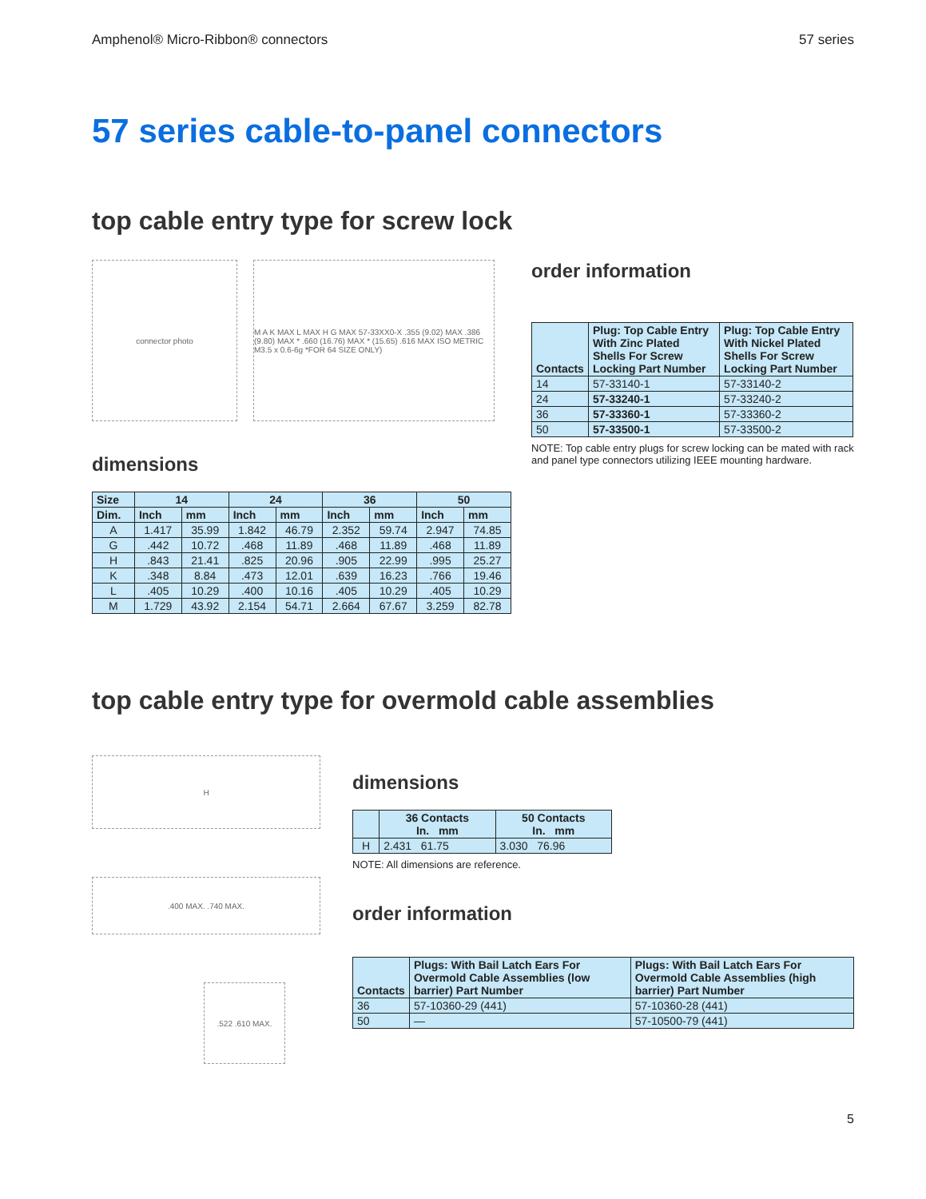Amphenol® Micro-Ribbon® connectors 57 series
57 series cable-to-panel connectors
top cable entry type for screw lock
connector photo M A K MAX L MAX H G MAX 57-33XX0-X .355 (9.02) MAX .386 (9.80) MAX * .660 (16.76) MAX * (15.65) .616 MAX ISO METRIC M3.5 x 0.6-6g *FOR 64 SIZE ONLY)
dimensions
| Size | 14 | | 24 | | 36 | | 50 | |
| --- | --- | --- | --- | --- | --- | --- | --- | --- |
| Dim. | Inch | mm | Inch | mm | Inch | mm | Inch | mm |
| A | 1.417 | 35.99 | 1.842 | 46.79 | 2.352 | 59.74 | 2.947 | 74.85 |
| G | .442 | 10.72 | .468 | 11.89 | .468 | 11.89 | .468 | 11.89 |
| H | .843 | 21.41 | .825 | 20.96 | .905 | 22.99 | .995 | 25.27 |
| K | .348 | 8.84 | .473 | 12.01 | .639 | 16.23 | .766 | 19.46 |
| L | .405 | 10.29 | .400 | 10.16 | .405 | 10.29 | .405 | 10.29 |
| M | 1.729 | 43.92 | 2.154 | 54.71 | 2.664 | 67.67 | 3.259 | 82.78 |
order information
| Contacts | Plug: Top Cable Entry With Zinc Plated Shells For Screw Locking Part Number | Plug: Top Cable Entry With Nickel Plated Shells For Screw Locking Part Number |
| --- | --- | --- |
| 14 | 57-33140-1 | 57-33140-2 |
| 24 | 57-33240-1 | 57-33240-2 |
| 36 | 57-33360-1 | 57-33360-2 |
| 50 | 57-33500-1 | 57-33500-2 |
NOTE: Top cable entry plugs for screw locking can be mated with rack and panel type connectors utilizing IEEE mounting hardware.
top cable entry type for overmold cable assemblies
H
.400 MAX. .740 MAX.
.522 .610 MAX.
dimensions
| | 36 Contacts In. mm | 50 Contacts In. mm |
| --- | --- | --- |
| H | 2.431 61.75 | 3.030 76.96 |
NOTE: All dimensions are reference.
order information
| Contacts | Plugs: With Bail Latch Ears For Overmold Cable Assemblies (low barrier) Part Number | Plugs: With Bail Latch Ears For Overmold Cable Assemblies (high barrier) Part Number |
| --- | --- | --- |
| 36 | 57-10360-29 (441) | 57-10360-28 (441) |
| 50 | — | 57-10500-79 (441) |
5